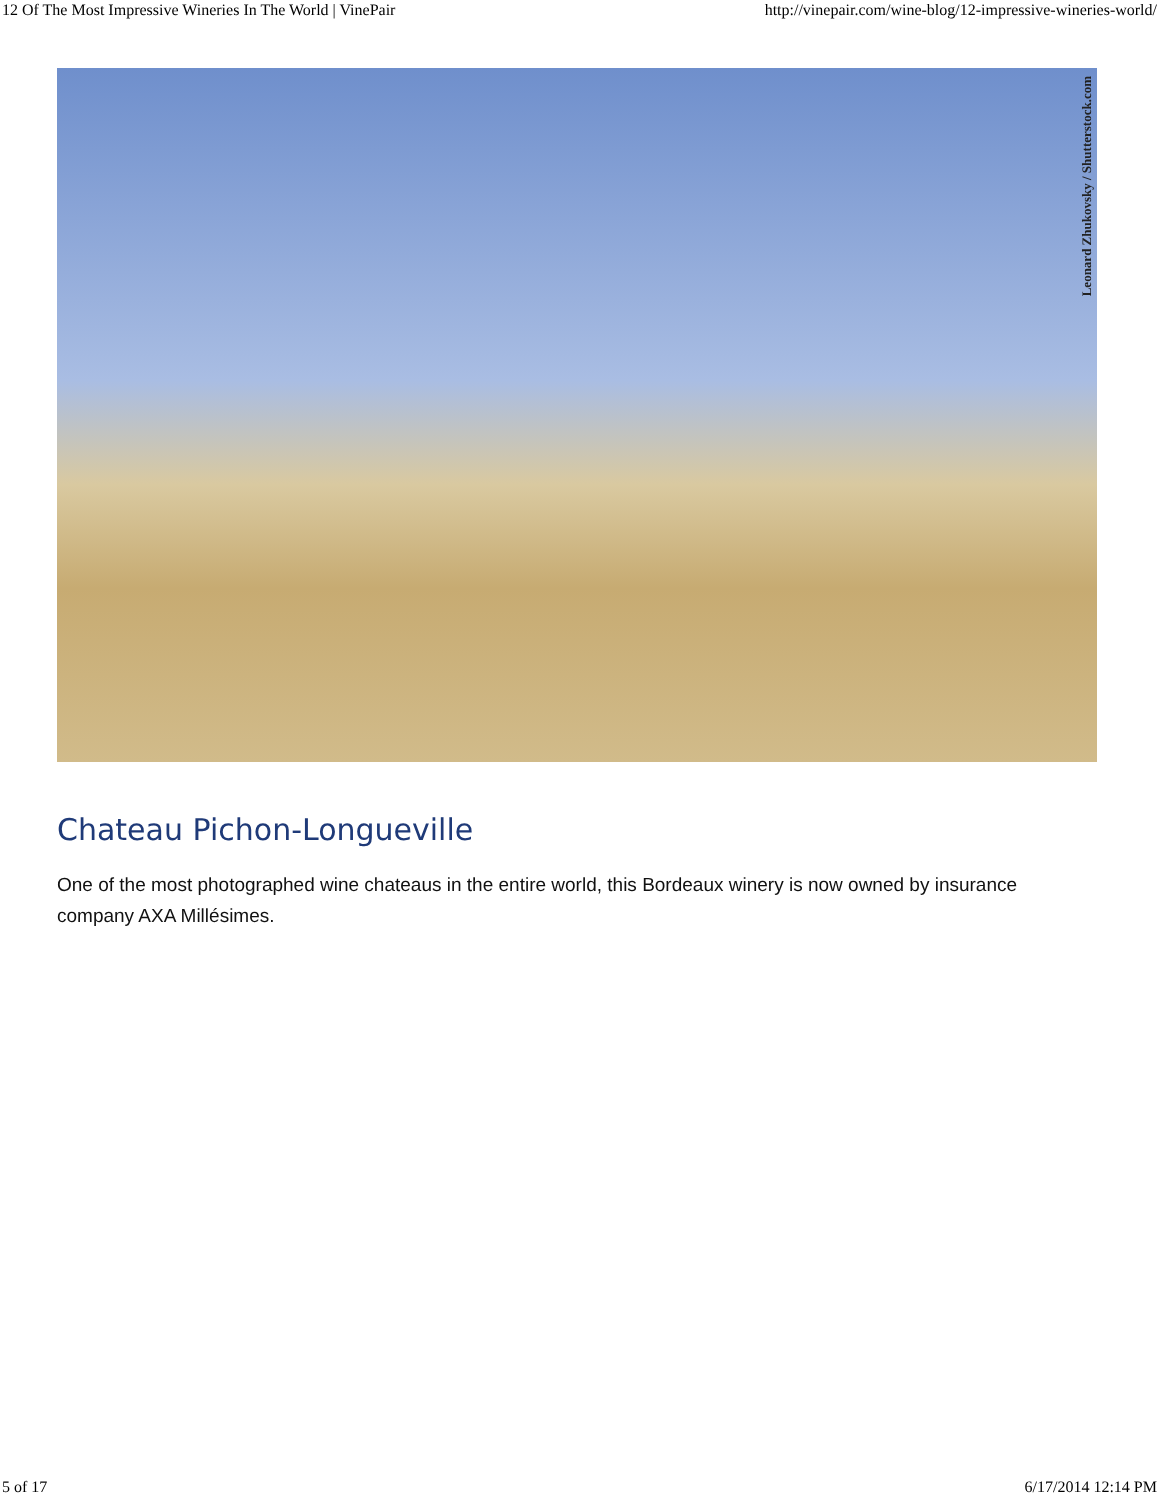12 Of The Most Impressive Wineries In The World | VinePair http://vinepair.com/wine-blog/12-impressive-wineries-world/
Leonard Zhukovsky / Shutterstock.com
Chateau Pichon-Longueville
One of the most photographed wine chateaus in the entire world, this Bordeaux winery is now owned by insurance company AXA Millésimes.
5 of 17 6/17/2014 12:14 PM